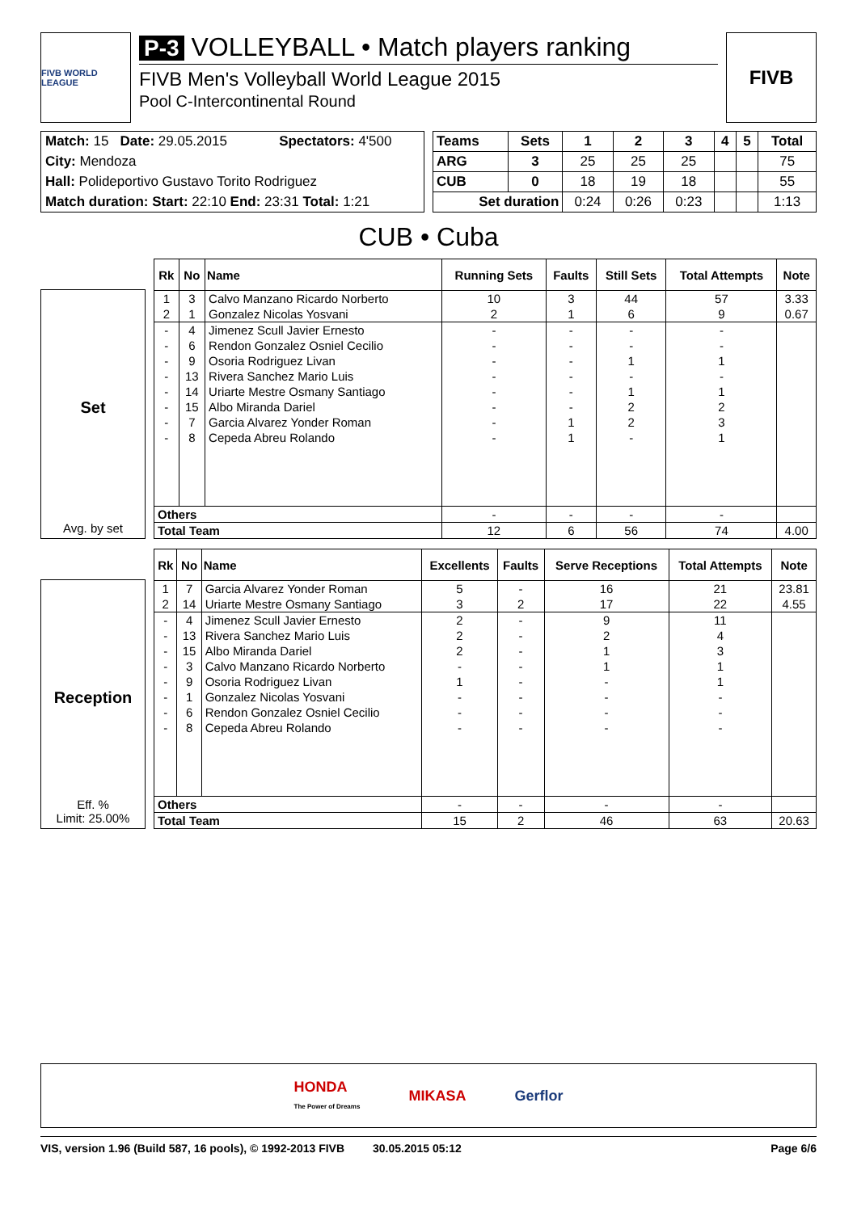FIVB WORLD LEAGUE
P-3 VOLLEYBALL • Match players ranking
FIVB Men's Volleyball World League 2015
Pool C-Intercontinental Round
FIVB
| Match: 15 Date: 29.05.2015 | Spectators: 4'500 |
| City: Mendoza | |
| Hall: Polideportivo Gustavo Torito Rodriguez | |
| Match duration: Start: 22:10 End: 23:31 Total: 1:21 | |
| Teams | Sets | 1 | 2 | 3 | 4 | 5 | Total |
| --- | --- | --- | --- | --- | --- | --- | --- |
| ARG | 3 | 25 | 25 | 25 | | | 75 |
| CUB | 0 | 18 | 19 | 18 | | | 55 |
| Set duration | | 0:24 | 0:26 | 0:23 | | | 1:13 |
CUB • Cuba
Set
Avg. by set
| Rk | No | Name | Running Sets | Faults | Still Sets | Total Attempts | Note |
| --- | --- | --- | --- | --- | --- | --- | --- |
| 1 | 3 | Calvo Manzano Ricardo Norberto | 10 | 3 | 44 | 57 | 3.33 |
| 2 | 1 | Gonzalez Nicolas Yosvani | 2 | 1 | 6 | 9 | 0.67 |
| - | 4 | Jimenez Scull Javier Ernesto | - | - | - | - | |
| - | 6 | Rendon Gonzalez Osniel Cecilio | - | - | - | - | |
| - | 9 | Osoria Rodriguez Livan | - | - | 1 | 1 | |
| - | 13 | Rivera Sanchez Mario Luis | - | - | - | - | |
| - | 14 | Uriarte Mestre Osmany Santiago | - | - | 1 | 1 | |
| - | 15 | Albo Miranda Dariel | - | - | 2 | 2 | |
| - | 7 | Garcia Alvarez Yonder Roman | - | 1 | 2 | 3 | |
| - | 8 | Cepeda Abreu Rolando | - | 1 | - | 1 | |
| Others | | | - | - | - | - | |
| Total Team | | | 12 | 6 | 56 | 74 | 4.00 |
Reception
Eff. %
Limit: 25.00%
| Rk | No | Name | Excellents | Faults | Serve Receptions | Total Attempts | Note |
| --- | --- | --- | --- | --- | --- | --- | --- |
| 1 | 7 | Garcia Alvarez Yonder Roman | 5 | - | 16 | 21 | 23.81 |
| 2 | 14 | Uriarte Mestre Osmany Santiago | 3 | 2 | 17 | 22 | 4.55 |
| - | 4 | Jimenez Scull Javier Ernesto | 2 | - | 9 | 11 | |
| - | 13 | Rivera Sanchez Mario Luis | 2 | - | 2 | 4 | |
| - | 15 | Albo Miranda Dariel | 2 | - | 1 | 3 | |
| - | 3 | Calvo Manzano Ricardo Norberto | - | - | 1 | 1 | |
| - | 9 | Osoria Rodriguez Livan | 1 | - | - | 1 | |
| - | 1 | Gonzalez Nicolas Yosvani | - | - | - | - | |
| - | 6 | Rendon Gonzalez Osniel Cecilio | - | - | - | - | |
| - | 8 | Cepeda Abreu Rolando | - | - | - | - | |
| Others | | | - | - | - | - | |
| Total Team | | | 15 | 2 | 46 | 63 | 20.63 |
HONDA
The Power of Dreams MIKASA Gerflor
VIS, version 1.96 (Build 587, 16 pools), © 1992-2013 FIVB 30.05.2015 05:12 Page 6/6